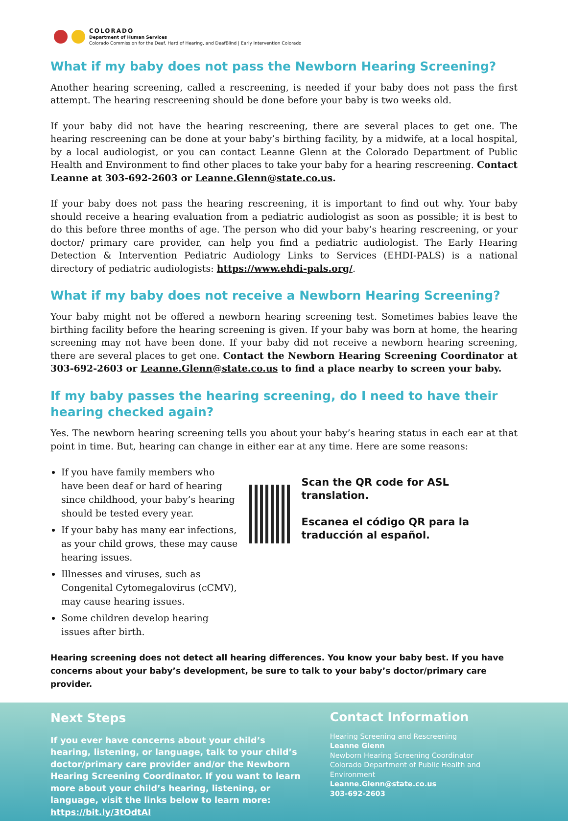COLORADO
Department of Human Services
Colorado Commission for the Deaf, Hard of Hearing, and DeafBlind | Early Intervention Colorado
What if my baby does not pass the Newborn Hearing Screening?
Another hearing screening, called a rescreening, is needed if your baby does not pass the first attempt. The hearing rescreening should be done before your baby is two weeks old.
If your baby did not have the hearing rescreening, there are several places to get one. The hearing rescreening can be done at your baby’s birthing facility, by a midwife, at a local hospital, by a local audiologist, or you can contact Leanne Glenn at the Colorado Department of Public Health and Environment to find other places to take your baby for a hearing rescreening. Contact Leanne at 303-692-2603 or Leanne.Glenn@state.co.us.
If your baby does not pass the hearing rescreening, it is important to find out why. Your baby should receive a hearing evaluation from a pediatric audiologist as soon as possible; it is best to do this before three months of age. The person who did your baby’s hearing rescreening, or your doctor/ primary care provider, can help you find a pediatric audiologist. The Early Hearing Detection & Intervention Pediatric Audiology Links to Services (EHDI-PALS) is a national directory of pediatric audiologists: https://www.ehdi-pals.org/.
What if my baby does not receive a Newborn Hearing Screening?
Your baby might not be offered a newborn hearing screening test. Sometimes babies leave the birthing facility before the hearing screening is given. If your baby was born at home, the hearing screening may not have been done. If your baby did not receive a newborn hearing screening, there are several places to get one. Contact the Newborn Hearing Screening Coordinator at 303-692-2603 or Leanne.Glenn@state.co.us to find a place nearby to screen your baby.
If my baby passes the hearing screening, do I need to have their hearing checked again?
Yes. The newborn hearing screening tells you about your baby’s hearing status in each ear at that point in time. But, hearing can change in either ear at any time. Here are some reasons:
If you have family members who have been deaf or hard of hearing since childhood, your baby’s hearing should be tested every year.
If your baby has many ear infections, as your child grows, these may cause hearing issues.
Illnesses and viruses, such as Congenital Cytomegalovirus (cCMV), may cause hearing issues.
Some children develop hearing issues after birth.
Scan the QR code for ASL translation.
Escanea el código QR para la traducción al español.
Hearing screening does not detect all hearing differences. You know your baby best. If you have concerns about your baby’s development, be sure to talk to your baby’s doctor/primary care provider.
Next Steps
If you ever have concerns about your child’s hearing, listening, or language, talk to your child’s doctor/primary care provider and/or the Newborn Hearing Screening Coordinator. If you want to learn more about your child’s hearing, listening, or language, visit the links below to learn more: https://bit.ly/3tOdtAI
Contact Information
Hearing Screening and Rescreening
Leanne Glenn
Newborn Hearing Screening Coordinator
Colorado Department of Public Health and Environment
Leanne.Glenn@state.co.us
303-692-2603